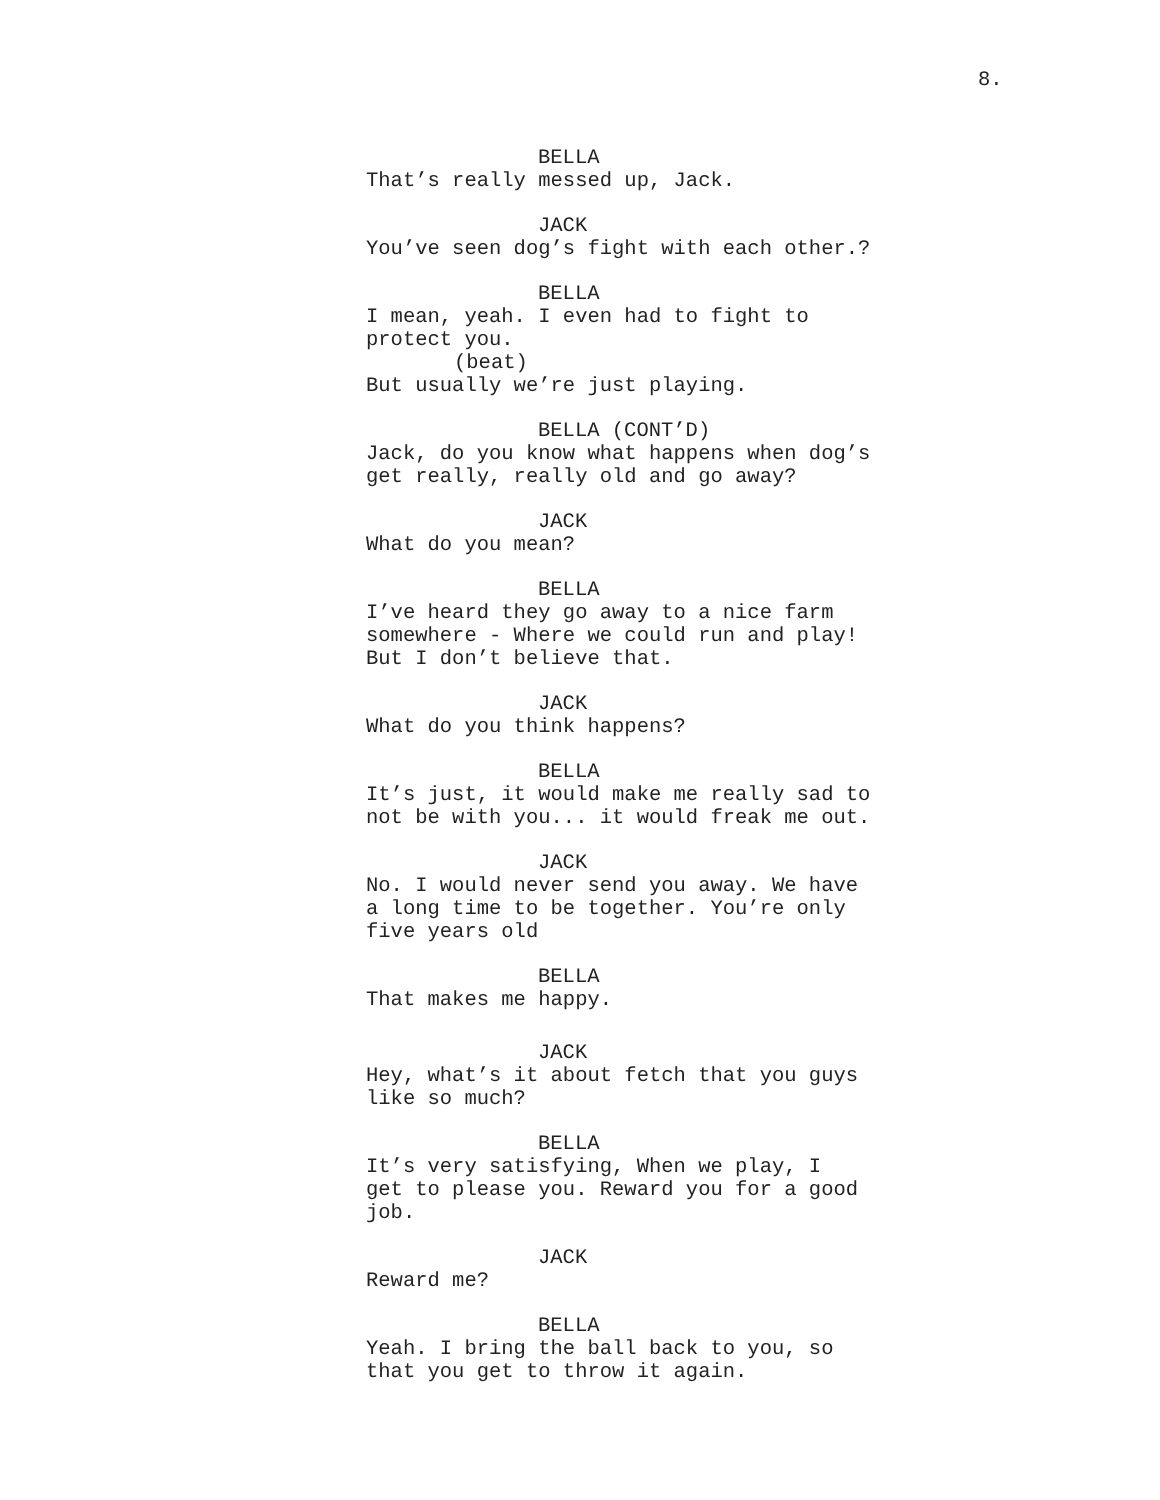8.
BELLA
That’s really messed up, Jack.
JACK
You’ve seen dog’s fight with each other.?
BELLA
I mean, yeah. I even had to fight to
protect you.
(beat)
But usually we’re just playing.
BELLA (CONT’D)
Jack, do you know what happens when dog’s
get really, really old and go away?
JACK
What do you mean?
BELLA
I’ve heard they go away to a nice farm
somewhere - Where we could run and play!
But I don’t believe that.
JACK
What do you think happens?
BELLA
It’s just, it would make me really sad to
not be with you... it would freak me out.
JACK
No. I would never send you away. We have
a long time to be together. You’re only
five years old
BELLA
That makes me happy.
JACK
Hey, what’s it about fetch that you guys
like so much?
BELLA
It’s very satisfying, When we play, I
get to please you. Reward you for a good
job.
JACK
Reward me?
BELLA
Yeah. I bring the ball back to you, so
that you get to throw it again.